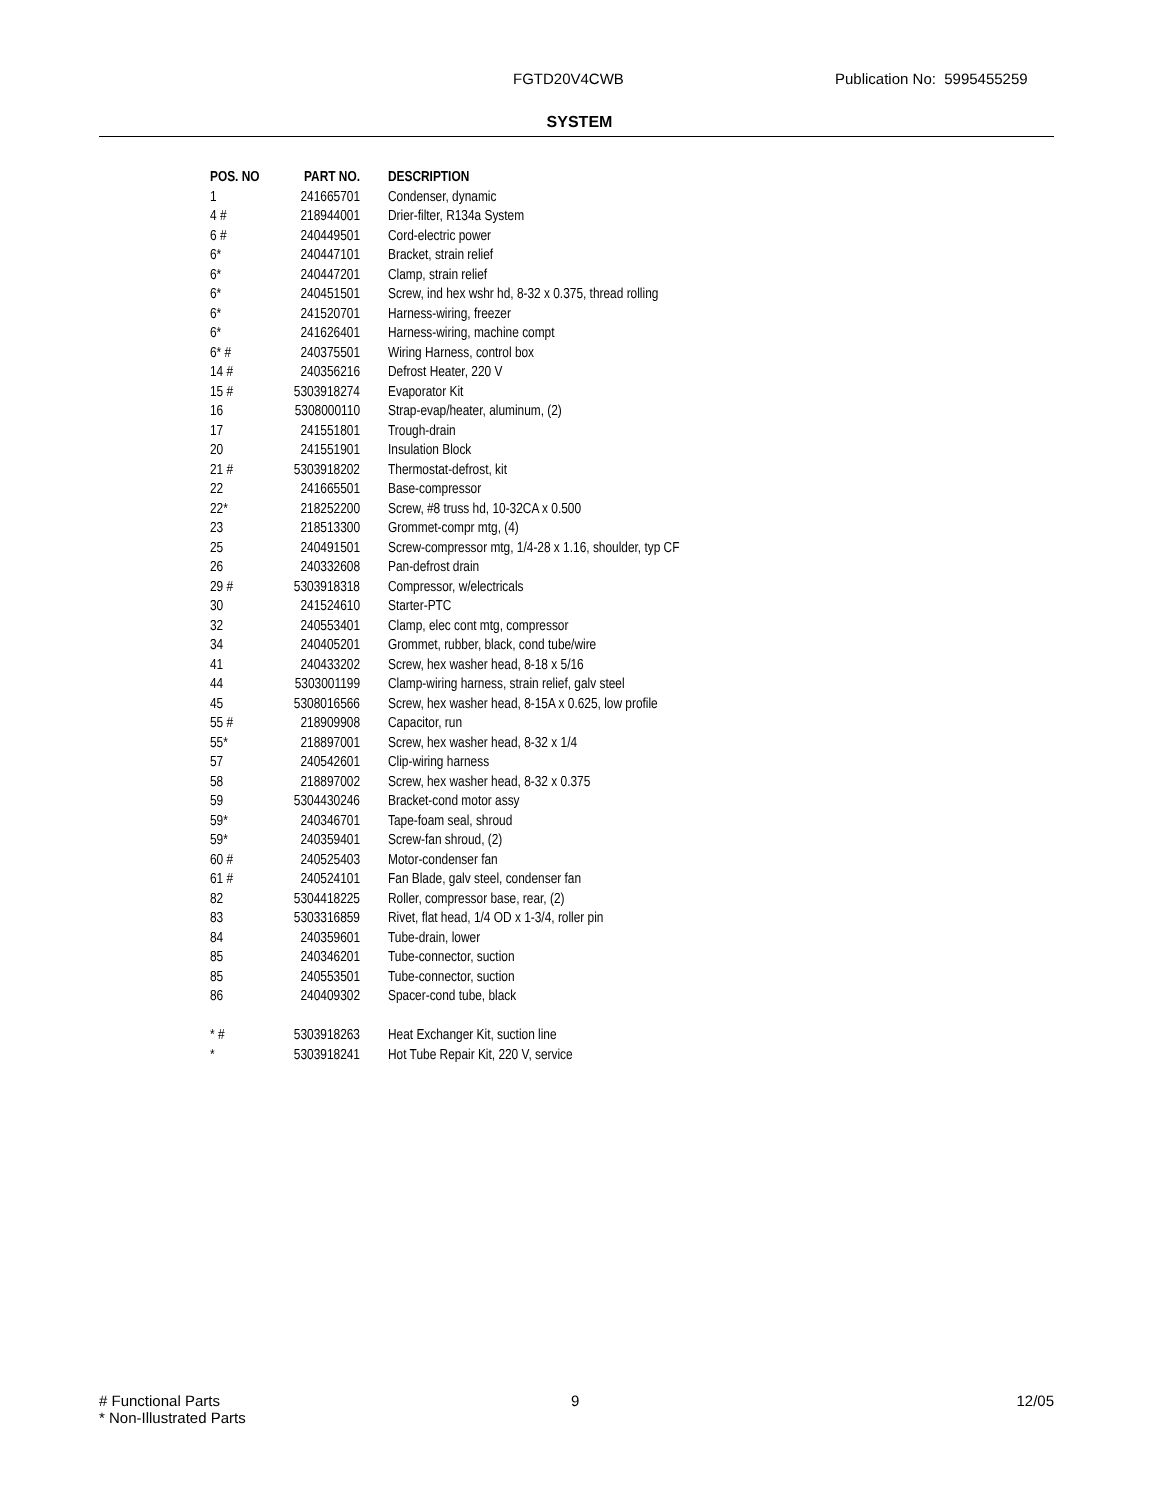FGTD20V4CWB Publication No: 5995455259
SYSTEM
| POS. NO | PART NO. | DESCRIPTION |
| --- | --- | --- |
| 1 | 241665701 | Condenser, dynamic |
| 4 # | 218944001 | Drier-filter, R134a System |
| 6 # | 240449501 | Cord-electric power |
| 6* | 240447101 | Bracket, strain relief |
| 6* | 240447201 | Clamp, strain relief |
| 6* | 240451501 | Screw, ind hex wshr hd, 8-32 x 0.375, thread rolling |
| 6* | 241520701 | Harness-wiring, freezer |
| 6* | 241626401 | Harness-wiring, machine compt |
| 6* # | 240375501 | Wiring Harness, control box |
| 14 # | 240356216 | Defrost Heater, 220 V |
| 15 # | 5303918274 | Evaporator Kit |
| 16 | 5308000110 | Strap-evap/heater, aluminum, (2) |
| 17 | 241551801 | Trough-drain |
| 20 | 241551901 | Insulation Block |
| 21 # | 5303918202 | Thermostat-defrost, kit |
| 22 | 241665501 | Base-compressor |
| 22* | 218252200 | Screw, #8 truss hd, 10-32CA x 0.500 |
| 23 | 218513300 | Grommet-compr mtg, (4) |
| 25 | 240491501 | Screw-compressor mtg, 1/4-28 x 1.16, shoulder, typ CF |
| 26 | 240332608 | Pan-defrost drain |
| 29 # | 5303918318 | Compressor, w/electricals |
| 30 | 241524610 | Starter-PTC |
| 32 | 240553401 | Clamp, elec cont mtg, compressor |
| 34 | 240405201 | Grommet, rubber, black, cond tube/wire |
| 41 | 240433202 | Screw, hex washer head, 8-18 x 5/16 |
| 44 | 5303001199 | Clamp-wiring harness, strain relief, galv steel |
| 45 | 5308016566 | Screw, hex washer head, 8-15A x 0.625, low profile |
| 55 # | 218909908 | Capacitor, run |
| 55* | 218897001 | Screw, hex washer head, 8-32 x 1/4 |
| 57 | 240542601 | Clip-wiring harness |
| 58 | 218897002 | Screw, hex washer head, 8-32 x 0.375 |
| 59 | 5304430246 | Bracket-cond motor assy |
| 59* | 240346701 | Tape-foam seal, shroud |
| 59* | 240359401 | Screw-fan shroud, (2) |
| 60 # | 240525403 | Motor-condenser fan |
| 61 # | 240524101 | Fan Blade, galv steel, condenser fan |
| 82 | 5304418225 | Roller, compressor base, rear, (2) |
| 83 | 5303316859 | Rivet, flat head, 1/4 OD x 1-3/4, roller pin |
| 84 | 240359601 | Tube-drain, lower |
| 85 | 240346201 | Tube-connector, suction |
| 85 | 240553501 | Tube-connector, suction |
| 86 | 240409302 | Spacer-cond tube, black |
| * # | 5303918263 | Heat Exchanger Kit, suction line |
| * | 5303918241 | Hot Tube Repair Kit, 220 V, service |
# Functional Parts
* Non-Illustrated Parts
9 12/05